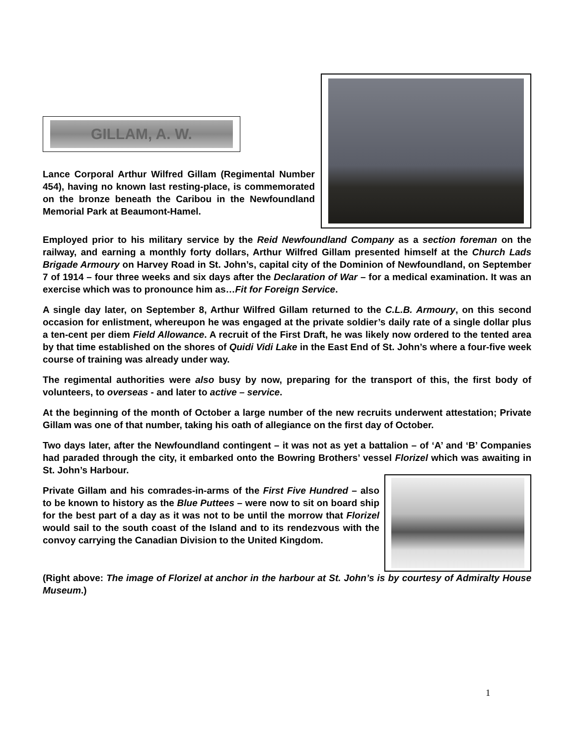GILLAM, A. W.
Lance Corporal Arthur Wilfred Gillam (Regimental Number 454), having no known last resting-place, is commemorated on the bronze beneath the Caribou in the Newfoundland Memorial Park at Beaumont-Hamel.
Employed prior to his military service by the Reid Newfoundland Company as a section foreman on the railway, and earning a monthly forty dollars, Arthur Wilfred Gillam presented himself at the Church Lads Brigade Armoury on Harvey Road in St. John’s, capital city of the Dominion of Newfoundland, on September 7 of 1914 – four three weeks and six days after the Declaration of War – for a medical examination. It was an exercise which was to pronounce him as…Fit for Foreign Service.
A single day later, on September 8, Arthur Wilfred Gillam returned to the C.L.B. Armoury, on this second occasion for enlistment, whereupon he was engaged at the private soldier’s daily rate of a single dollar plus a ten-cent per diem Field Allowance. A recruit of the First Draft, he was likely now ordered to the tented area by that time established on the shores of Quidi Vidi Lake in the East End of St. John’s where a four-five week course of training was already under way.
The regimental authorities were also busy by now, preparing for the transport of this, the first body of volunteers, to overseas - and later to active – service.
At the beginning of the month of October a large number of the new recruits underwent attestation; Private Gillam was one of that number, taking his oath of allegiance on the first day of October.
Two days later, after the Newfoundland contingent – it was not as yet a battalion – of ‘A’ and ‘B’ Companies had paraded through the city, it embarked onto the Bowring Brothers’ vessel Florizel which was awaiting in St. John’s Harbour.
Private Gillam and his comrades-in-arms of the First Five Hundred – also to be known to history as the Blue Puttees – were now to sit on board ship for the best part of a day as it was not to be until the morrow that Florizel would sail to the south coast of the Island and to its rendezvous with the convoy carrying the Canadian Division to the United Kingdom.
(Right above: The image of Florizel at anchor in the harbour at St. John’s is by courtesy of Admiralty House Museum.)
1